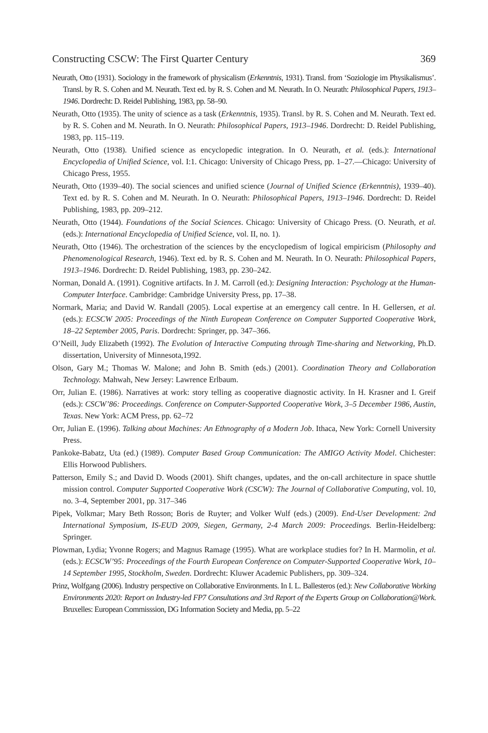Constructing CSCW: The First Quarter Century 369
Neurath, Otto (1931). Sociology in the framework of physicalism (Erkenntnis, 1931). Transl. from ‘Soziologie im Physikalismus’. Transl. by R. S. Cohen and M. Neurath. Text ed. by R. S. Cohen and M. Neurath. In O. Neurath: Philosophical Papers, 1913–1946. Dordrecht: D. Reidel Publishing, 1983, pp. 58–90.
Neurath, Otto (1935). The unity of science as a task (Erkenntnis, 1935). Transl. by R. S. Cohen and M. Neurath. Text ed. by R. S. Cohen and M. Neurath. In O. Neurath: Philosophical Papers, 1913–1946. Dordrecht: D. Reidel Publishing, 1983, pp. 115–119.
Neurath, Otto (1938). Unified science as encyclopedic integration. In O. Neurath, et al. (eds.): International Encyclopedia of Unified Science, vol. I:1. Chicago: University of Chicago Press, pp. 1–27.—Chicago: University of Chicago Press, 1955.
Neurath, Otto (1939–40). The social sciences and unified science (Journal of Unified Science (Erkenntnis), 1939–40). Text ed. by R. S. Cohen and M. Neurath. In O. Neurath: Philosophical Papers, 1913–1946. Dordrecht: D. Reidel Publishing, 1983, pp. 209–212.
Neurath, Otto (1944). Foundations of the Social Sciences. Chicago: University of Chicago Press. (O. Neurath, et al. (eds.): International Encyclopedia of Unified Science, vol. II, no. 1).
Neurath, Otto (1946). The orchestration of the sciences by the encyclopedism of logical empiricism (Philosophy and Phenomenological Research, 1946). Text ed. by R. S. Cohen and M. Neurath. In O. Neurath: Philosophical Papers, 1913–1946. Dordrecht: D. Reidel Publishing, 1983, pp. 230–242.
Norman, Donald A. (1991). Cognitive artifacts. In J. M. Carroll (ed.): Designing Interaction: Psychology at the Human-Computer Interface. Cambridge: Cambridge University Press, pp. 17–38.
Normark, Maria; and David W. Randall (2005). Local expertise at an emergency call centre. In H. Gellersen, et al. (eds.): ECSCW 2005: Proceedings of the Ninth European Conference on Computer Supported Cooperative Work, 18–22 September 2005, Paris. Dordrecht: Springer, pp. 347–366.
O’Neill, Judy Elizabeth (1992). The Evolution of Interactive Computing through Time-sharing and Networking, Ph.D. dissertation, University of Minnesota,1992.
Olson, Gary M.; Thomas W. Malone; and John B. Smith (eds.) (2001). Coordination Theory and Collaboration Technology. Mahwah, New Jersey: Lawrence Erlbaum.
Orr, Julian E. (1986). Narratives at work: story telling as cooperative diagnostic activity. In H. Krasner and I. Greif (eds.): CSCW’86: Proceedings. Conference on Computer-Supported Cooperative Work, 3–5 December 1986, Austin, Texas. New York: ACM Press, pp. 62–72
Orr, Julian E. (1996). Talking about Machines: An Ethnography of a Modern Job. Ithaca, New York: Cornell University Press.
Pankoke-Babatz, Uta (ed.) (1989). Computer Based Group Communication: The AMIGO Activity Model. Chichester: Ellis Horwood Publishers.
Patterson, Emily S.; and David D. Woods (2001). Shift changes, updates, and the on-call architecture in space shuttle mission control. Computer Supported Cooperative Work (CSCW): The Journal of Collaborative Computing, vol. 10, no. 3–4, September 2001, pp. 317–346
Pipek, Volkmar; Mary Beth Rosson; Boris de Ruyter; and Volker Wulf (eds.) (2009). End-User Development: 2nd International Symposium, IS-EUD 2009, Siegen, Germany, 2-4 March 2009: Proceedings. Berlin-Heidelberg: Springer.
Plowman, Lydia; Yvonne Rogers; and Magnus Ramage (1995). What are workplace studies for? In H. Marmolin, et al. (eds.): ECSCW’95: Proceedings of the Fourth European Conference on Computer-Supported Cooperative Work, 10–14 September 1995, Stockholm, Sweden. Dordrecht: Kluwer Academic Publishers, pp. 309–324.
Prinz, Wolfgang (2006). Industry perspective on Collaborative Environments. In I. L. Ballesteros (ed.): New Collaborative Working Environments 2020: Report on Industry-led FP7 Consultations and 3rd Report of the Experts Group on Collaboration@Work. Bruxelles: European Commisssion, DG Information Society and Media, pp. 5–22